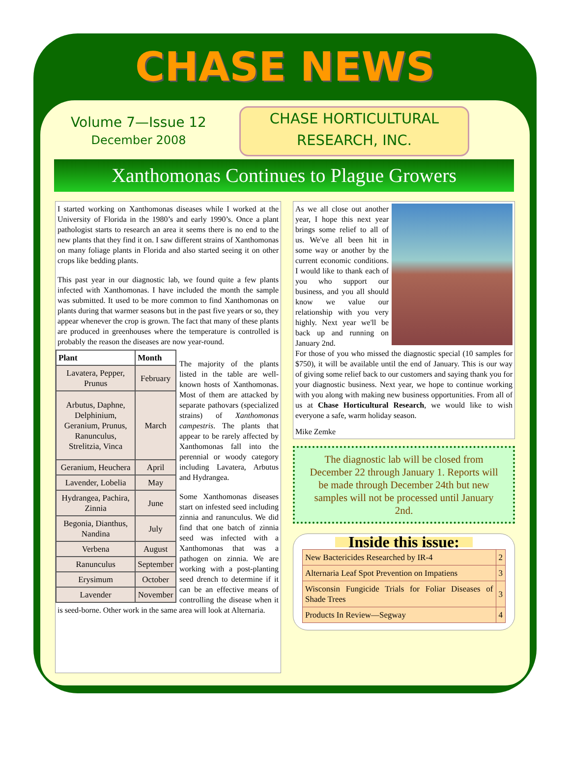CHASE NEWS
Volume 7—Issue 12
December 2008
CHASE HORTICULTURAL
RESEARCH, INC.
Xanthomonas Continues to Plague Growers
I started working on Xanthomonas diseases while I worked at the University of Florida in the 1980’s and early 1990’s. Once a plant pathologist starts to research an area it seems there is no end to the new plants that they find it on. I saw different strains of Xanthomonas on many foliage plants in Florida and also started seeing it on other crops like bedding plants.
This past year in our diagnostic lab, we found quite a few plants infected with Xanthomonas. I have included the month the sample was submitted. It used to be more common to find Xanthomonas on plants during that warmer seasons but in the past five years or so, they appear whenever the crop is grown. The fact that many of these plants are produced in greenhouses where the temperature is controlled is probably the reason the diseases are now year-round.
| Plant | Month |
| --- | --- |
| Lavatera, Pepper, Prunus | February |
| Arbutus, Daphne, Delphinium, Geranium, Prunus, Ranunculus, Strelitzia, Vinca | March |
| Geranium, Heuchera | April |
| Lavender, Lobelia | May |
| Hydrangea, Pachira, Zinnia | June |
| Begonia, Dianthus, Nandina | July |
| Verbena | August |
| Ranunculus | September |
| Erysimum | October |
| Lavender | November |
The majority of the plants listed in the table are well-known hosts of Xanthomonas. Most of them are attacked by separate pathovars (specialized strains) of Xanthomonas campestris. The plants that appear to be rarely affected by Xanthomonas fall into the perennial or woody category including Lavatera, Arbutus and Hydrangea.
Some Xanthomonas diseases start on infested seed including zinnia and ranunculus. We did find that one batch of zinnia seed was infected with a Xanthomonas that was a pathogen on zinnia. We are working with a post-planting seed drench to determine if it can be an effective means of controlling the disease when it is seed-borne. Other work in the same area will look at Alternaria.
As we all close out another year, I hope this next year brings some relief to all of us. We've all been hit in some way or another by the current economic conditions. I would like to thank each of you who support our business, and you all should know we value our relationship with you very highly. Next year we'll be back up and running on January 2nd.
For those of you who missed the diagnostic special (10 samples for $750), it will be available until the end of January. This is our way of giving some relief back to our customers and saying thank you for your diagnostic business. Next year, we hope to continue working with you along with making new business opportunities. From all of us at Chase Horticultural Research, we would like to wish everyone a safe, warm holiday season.
Mike Zemke
The diagnostic lab will be closed from December 22 through January 1. Reports will be made through December 24th but new samples will not be processed until January 2nd.
Inside this issue:
| New Bactericides Researched by IR-4 | 2 |
| Alternaria Leaf Spot Prevention on Impatiens | 3 |
| Wisconsin Fungicide Trials for Foliar Diseases of Shade Trees | 3 |
| Products In Review—Segway | 4 |